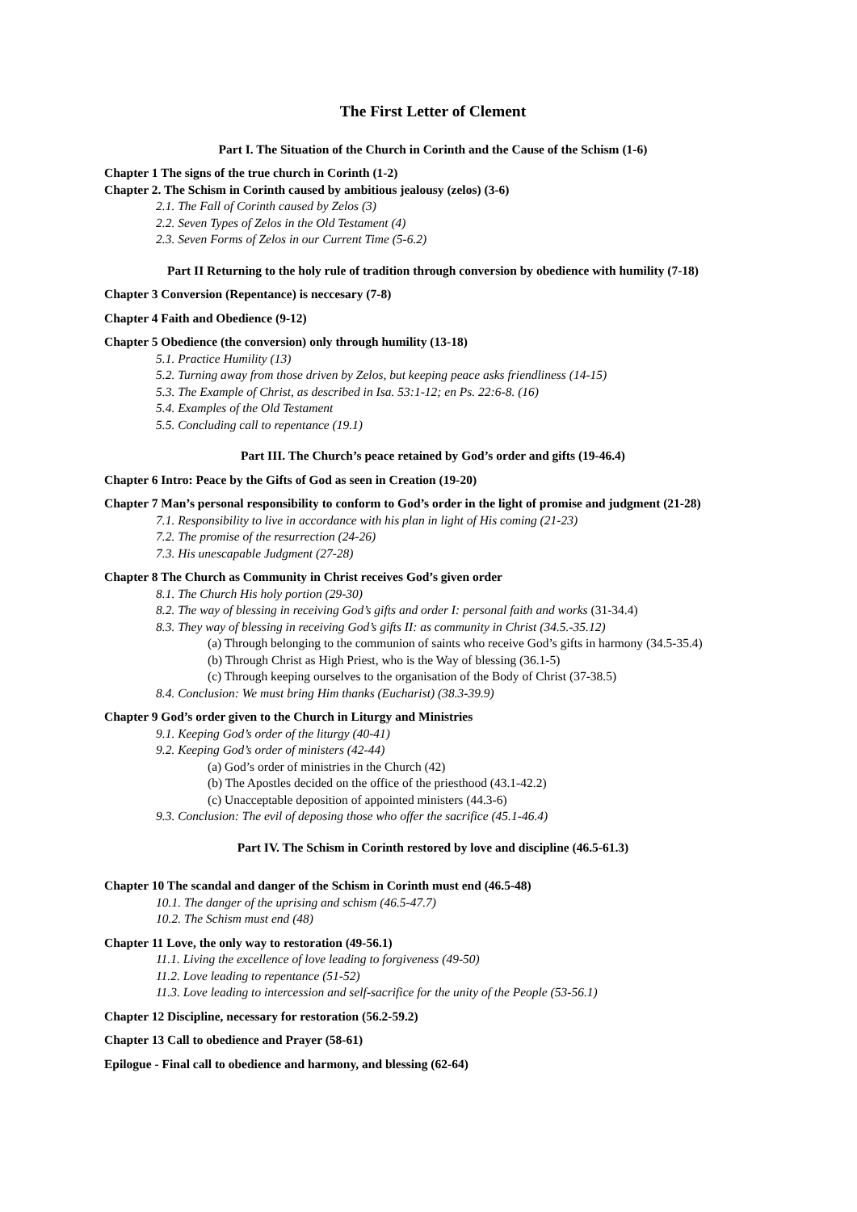The First Letter of Clement
Part I. The Situation of the Church in Corinth and the Cause of the Schism (1-6)
Chapter 1 The signs of the true church in Corinth (1-2)
Chapter 2. The Schism in Corinth caused by ambitious jealousy (zelos) (3-6)
2.1. The Fall of Corinth caused by Zelos (3)
2.2. Seven Types of Zelos in the Old Testament (4)
2.3. Seven Forms of Zelos in our Current Time (5-6.2)
Part II Returning to the holy rule of tradition through conversion by obedience with humility (7-18)
Chapter 3 Conversion (Repentance) is neccesary (7-8)
Chapter 4 Faith and Obedience (9-12)
Chapter 5 Obedience (the conversion) only through humility (13-18)
5.1. Practice Humility (13)
5.2. Turning away from those driven by Zelos, but keeping peace asks friendliness (14-15)
5.3. The Example of Christ, as described in Isa. 53:1-12; en Ps. 22:6-8. (16)
5.4. Examples of the Old Testament
5.5. Concluding call to repentance (19.1)
Part III. The Church’s peace retained by God’s order and gifts (19-46.4)
Chapter 6 Intro: Peace by the Gifts of God as seen in Creation (19-20)
Chapter 7 Man’s personal responsibility to conform to God’s order in the light of promise and judgment (21-28)
7.1. Responsibility to live in accordance with his plan in light of His coming (21-23)
7.2. The promise of the resurrection (24-26)
7.3. His unescapable Judgment (27-28)
Chapter 8 The Church as Community in Christ receives God’s given order
8.1. The Church His holy portion (29-30)
8.2. The way of blessing in receiving God’s gifts and order I: personal faith and works (31-34.4)
8.3. They way of blessing in receiving God’s gifts II: as community in Christ (34.5.-35.12)
(a) Through belonging to the communion of saints who receive God’s gifts in harmony (34.5-35.4)
(b) Through Christ as High Priest, who is the Way of blessing (36.1-5)
(c) Through keeping ourselves to the organisation of the Body of Christ (37-38.5)
8.4. Conclusion: We must bring Him thanks (Eucharist) (38.3-39.9)
Chapter 9 God’s order given to the Church in Liturgy and Ministries
9.1. Keeping God’s order of the liturgy (40-41)
9.2. Keeping God’s order of ministers (42-44)
(a) God’s order of ministries in the Church (42)
(b) The Apostles decided on the office of the priesthood (43.1-42.2)
(c) Unacceptable deposition of appointed ministers (44.3-6)
9.3. Conclusion: The evil of deposing those who offer the sacrifice (45.1-46.4)
Part IV. The Schism in Corinth restored by love and discipline (46.5-61.3)
Chapter 10 The scandal and danger of the Schism in Corinth must end (46.5-48)
10.1. The danger of the uprising and schism (46.5-47.7)
10.2. The Schism must end (48)
Chapter 11 Love, the only way to restoration (49-56.1)
11.1. Living the excellence of love leading to forgiveness (49-50)
11.2. Love leading to repentance (51-52)
11.3. Love leading to intercession and self-sacrifice for the unity of the People (53-56.1)
Chapter 12 Discipline, necessary for restoration (56.2-59.2)
Chapter 13 Call to obedience and Prayer (58-61)
Epilogue - Final call to obedience and harmony, and blessing (62-64)